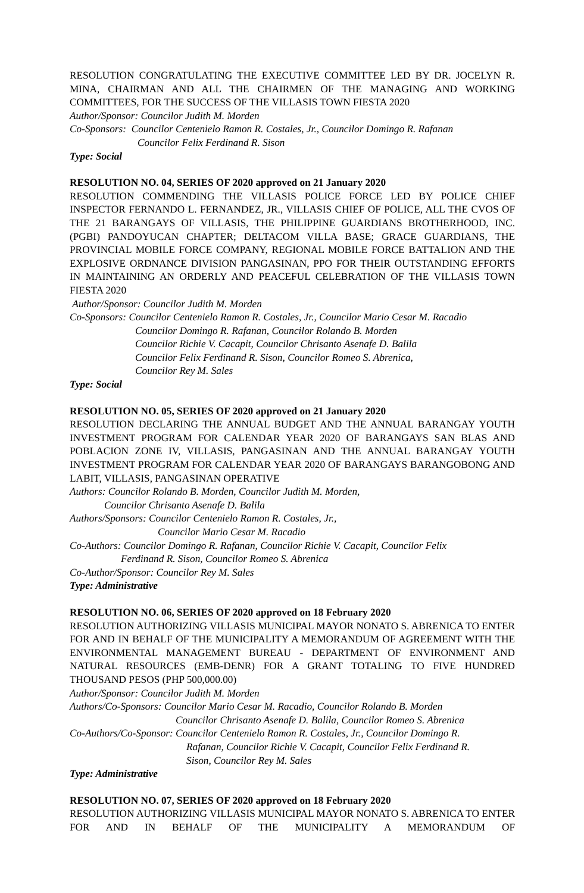RESOLUTION CONGRATULATING THE EXECUTIVE COMMITTEE LED BY DR. JOCELYN R. MINA, CHAIRMAN AND ALL THE CHAIRMEN OF THE MANAGING AND WORKING COMMITTEES, FOR THE SUCCESS OF THE VILLASIS TOWN FIESTA 2020
Author/Sponsor: Councilor Judith M. Morden
Co-Sponsors: Councilor Centenielo Ramon R. Costales, Jr., Councilor Domingo R. Rafanan
Councilor Felix Ferdinand R. Sison
Type: Social
RESOLUTION NO. 04, SERIES OF 2020 approved on 21 January 2020
RESOLUTION COMMENDING THE VILLASIS POLICE FORCE LED BY POLICE CHIEF INSPECTOR FERNANDO L. FERNANDEZ, JR., VILLASIS CHIEF OF POLICE, ALL THE CVOS OF THE 21 BARANGAYS OF VILLASIS, THE PHILIPPINE GUARDIANS BROTHERHOOD, INC. (PGBI) PANDOYUCAN CHAPTER; DELTACOM VILLA BASE; GRACE GUARDIANS, THE PROVINCIAL MOBILE FORCE COMPANY, REGIONAL MOBILE FORCE BATTALION AND THE EXPLOSIVE ORDNANCE DIVISION PANGASINAN, PPO FOR THEIR OUTSTANDING EFFORTS IN MAINTAINING AN ORDERLY AND PEACEFUL CELEBRATION OF THE VILLASIS TOWN FIESTA 2020
Author/Sponsor: Councilor Judith M. Morden
Co-Sponsors: Councilor Centenielo Ramon R. Costales, Jr., Councilor Mario Cesar M. Racadio
Councilor Domingo R. Rafanan, Councilor Rolando B. Morden
Councilor Richie V. Cacapit, Councilor Chrisanto Asenafe D. Balila
Councilor Felix Ferdinand R. Sison, Councilor Romeo S. Abrenica,
Councilor Rey M. Sales
Type: Social
RESOLUTION NO. 05, SERIES OF 2020 approved on 21 January 2020
RESOLUTION DECLARING THE ANNUAL BUDGET AND THE ANNUAL BARANGAY YOUTH INVESTMENT PROGRAM FOR CALENDAR YEAR 2020 OF BARANGAYS SAN BLAS AND POBLACION ZONE IV, VILLASIS, PANGASINAN AND THE ANNUAL BARANGAY YOUTH INVESTMENT PROGRAM FOR CALENDAR YEAR 2020 OF BARANGAYS BARANGOBONG AND LABIT, VILLASIS, PANGASINAN OPERATIVE
Authors: Councilor Rolando B. Morden, Councilor Judith M. Morden,
Councilor Chrisanto Asenafe D. Balila
Authors/Sponsors: Councilor Centenielo Ramon R. Costales, Jr.,
Councilor Mario Cesar M. Racadio
Co-Authors: Councilor Domingo R. Rafanan, Councilor Richie V. Cacapit, Councilor Felix
Ferdinand R. Sison, Councilor Romeo S. Abrenica
Co-Author/Sponsor: Councilor Rey M. Sales
Type: Administrative
RESOLUTION NO. 06, SERIES OF 2020 approved on 18 February 2020
RESOLUTION AUTHORIZING VILLASIS MUNICIPAL MAYOR NONATO S. ABRENICA TO ENTER FOR AND IN BEHALF OF THE MUNICIPALITY A MEMORANDUM OF AGREEMENT WITH THE ENVIRONMENTAL MANAGEMENT BUREAU - DEPARTMENT OF ENVIRONMENT AND NATURAL RESOURCES (EMB-DENR) FOR A GRANT TOTALING TO FIVE HUNDRED THOUSAND PESOS (PHP 500,000.00)
Author/Sponsor: Councilor Judith M. Morden
Authors/Co-Sponsors: Councilor Mario Cesar M. Racadio, Councilor Rolando B. Morden
Councilor Chrisanto Asenafe D. Balila, Councilor Romeo S. Abrenica
Co-Authors/Co-Sponsor: Councilor Centenielo Ramon R. Costales, Jr., Councilor Domingo R.
Rafanan, Councilor Richie V. Cacapit, Councilor Felix Ferdinand R.
Sison, Councilor Rey M. Sales
Type: Administrative
RESOLUTION NO. 07, SERIES OF 2020 approved on 18 February 2020
RESOLUTION AUTHORIZING VILLASIS MUNICIPAL MAYOR NONATO S. ABRENICA TO ENTER FOR AND IN BEHALF OF THE MUNICIPALITY A MEMORANDUM OF